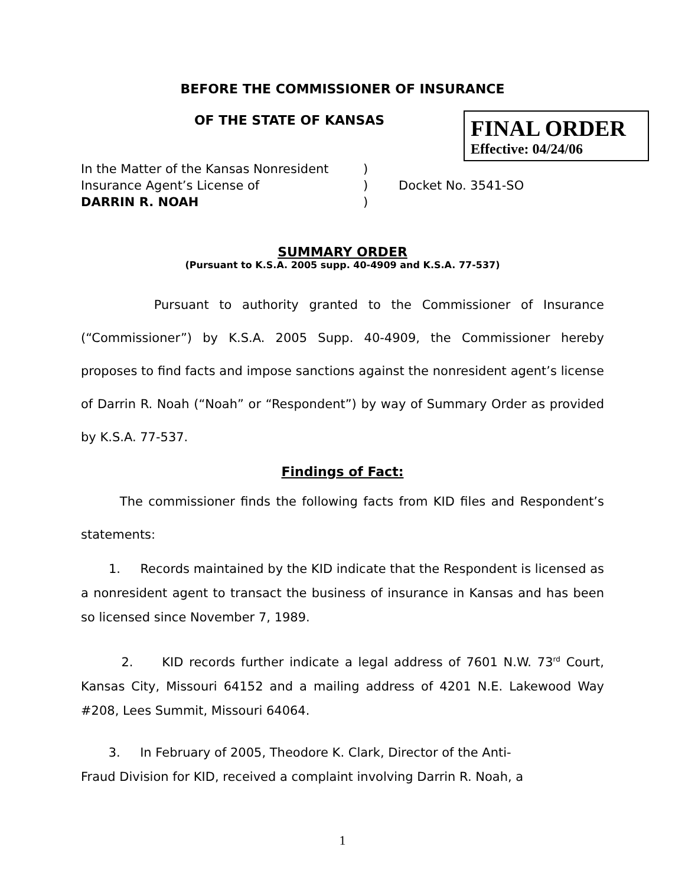BEFORE THE COMMISSIONER OF INSURANCE
OF THE STATE OF KANSAS
FINAL ORDER
Effective: 04/24/06
In the Matter of the Kansas Nonresident
Insurance Agent’s License of
DARRIN R. NOAH
)
)
)
Docket No. 3541-SO
SUMMARY ORDER
(Pursuant to K.S.A. 2005 supp. 40-4909 and K.S.A. 77-537)
Pursuant to authority granted to the Commissioner of Insurance (“Commissioner”) by K.S.A. 2005 Supp. 40-4909, the Commissioner hereby proposes to find facts and impose sanctions against the nonresident agent’s license of Darrin R. Noah (“Noah” or “Respondent”) by way of Summary Order as provided by K.S.A. 77-537.
Findings of Fact:
The commissioner finds the following facts from KID files and Respondent’s statements:
1. Records maintained by the KID indicate that the Respondent is licensed as a nonresident agent to transact the business of insurance in Kansas and has been so licensed since November 7, 1989.
2. KID records further indicate a legal address of 7601 N.W. 73<sup>rd</sup> Court, Kansas City, Missouri 64152 and a mailing address of 4201 N.E. Lakewood Way #208, Lees Summit, Missouri 64064.
3. In February of 2005, Theodore K. Clark, Director of the Anti-
Fraud Division for KID, received a complaint involving Darrin R. Noah, a
1